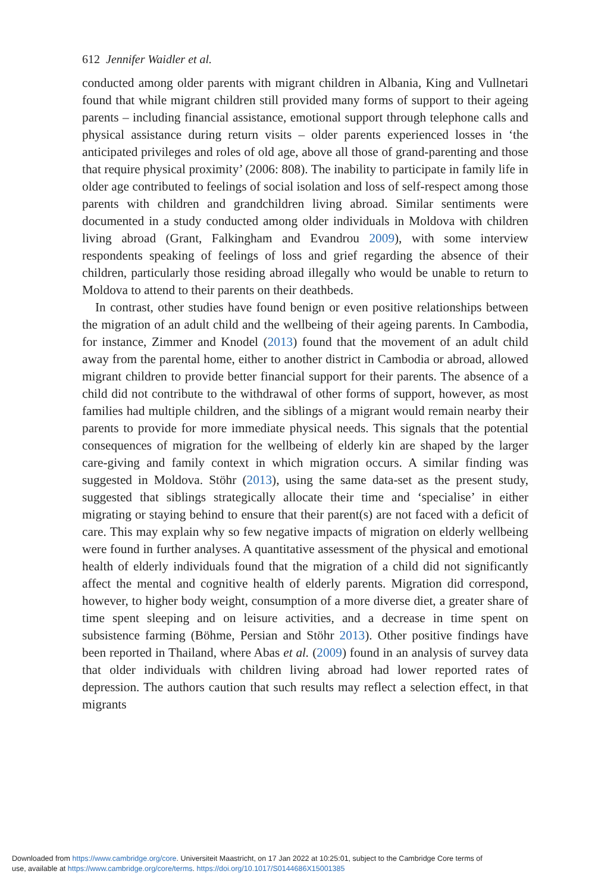612 Jennifer Waidler et al.
conducted among older parents with migrant children in Albania, King and Vullnetari found that while migrant children still provided many forms of support to their ageing parents – including financial assistance, emotional support through telephone calls and physical assistance during return visits – older parents experienced losses in ‘the anticipated privileges and roles of old age, above all those of grand-parenting and those that require physical proximity’ (2006: 808). The inability to participate in family life in older age contributed to feelings of social isolation and loss of self-respect among those parents with children and grandchildren living abroad. Similar sentiments were documented in a study conducted among older individuals in Moldova with children living abroad (Grant, Falkingham and Evandrou 2009), with some interview respondents speaking of feelings of loss and grief regarding the absence of their children, particularly those residing abroad illegally who would be unable to return to Moldova to attend to their parents on their deathbeds.
In contrast, other studies have found benign or even positive relationships between the migration of an adult child and the wellbeing of their ageing parents. In Cambodia, for instance, Zimmer and Knodel (2013) found that the movement of an adult child away from the parental home, either to another district in Cambodia or abroad, allowed migrant children to provide better financial support for their parents. The absence of a child did not contribute to the withdrawal of other forms of support, however, as most families had multiple children, and the siblings of a migrant would remain nearby their parents to provide for more immediate physical needs. This signals that the potential consequences of migration for the wellbeing of elderly kin are shaped by the larger care-giving and family context in which migration occurs. A similar finding was suggested in Moldova. Stöhr (2013), using the same data-set as the present study, suggested that siblings strategically allocate their time and ‘specialise’ in either migrating or staying behind to ensure that their parent(s) are not faced with a deficit of care. This may explain why so few negative impacts of migration on elderly wellbeing were found in further analyses. A quantitative assessment of the physical and emotional health of elderly individuals found that the migration of a child did not significantly affect the mental and cognitive health of elderly parents. Migration did correspond, however, to higher body weight, consumption of a more diverse diet, a greater share of time spent sleeping and on leisure activities, and a decrease in time spent on subsistence farming (Böhme, Persian and Stöhr 2013). Other positive findings have been reported in Thailand, where Abas et al. (2009) found in an analysis of survey data that older individuals with children living abroad had lower reported rates of depression. The authors caution that such results may reflect a selection effect, in that migrants
Downloaded from https://www.cambridge.org/core. Universiteit Maastricht, on 17 Jan 2022 at 10:25:01, subject to the Cambridge Core terms of
use, available at https://www.cambridge.org/core/terms. https://doi.org/10.1017/S0144686X15001385